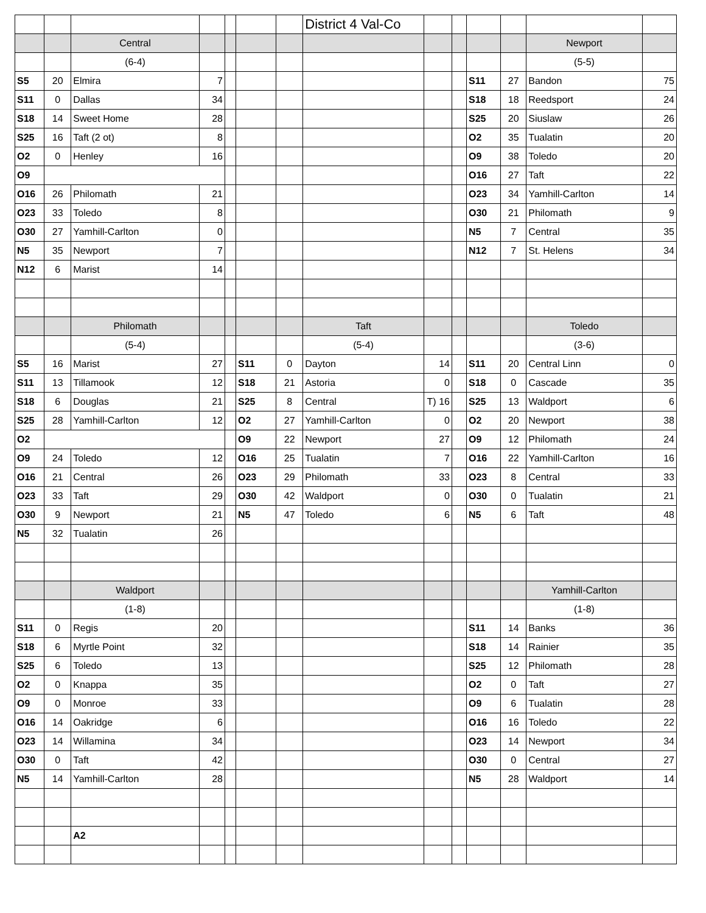| | | | | | | | District 4 Val-Co | | | | | | |
| | | Central | | | | | | | | | | Newport | |
| | | (6-4) | | | | | | | | | | (5-5) | |
| S5 | 20 | Elmira | 7 | | | | | | | S11 | 27 | Bandon | 75 |
| S11 | 0 | Dallas | 34 | | | | | | | S18 | 18 | Reedsport | 24 |
| S18 | 14 | Sweet Home | 28 | | | | | | | S25 | 20 | Siuslaw | 26 |
| S25 | 16 | Taft (2 ot) | 8 | | | | | | | O2 | 35 | Tualatin | 20 |
| O2 | 0 | Henley | 16 | | | | | | | O9 | 38 | Toledo | 20 |
| O9 | | | | | | | | | | O16 | 27 | Taft | 22 |
| O16 | 26 | Philomath | 21 | | | | | | | O23 | 34 | Yamhill-Carlton | 14 |
| O23 | 33 | Toledo | 8 | | | | | | | O30 | 21 | Philomath | 9 |
| O30 | 27 | Yamhill-Carlton | 0 | | | | | | | N5 | 7 | Central | 35 |
| N5 | 35 | Newport | 7 | | | | | | | N12 | 7 | St. Helens | 34 |
| N12 | 6 | Marist | 14 | | | | | | | | | | |
| | | Philomath | | | | | Taft | | | | | Toledo | |
| | | (5-4) | | | | | (5-4) | | | | | (3-6) | |
| S5 | 16 | Marist | 27 | | S11 | 0 | Dayton | 14 | | S11 | 20 | Central Linn | 0 |
| S11 | 13 | Tillamook | 12 | | S18 | 21 | Astoria | 0 | | S18 | 0 | Cascade | 35 |
| S18 | 6 | Douglas | 21 | | S25 | 8 | Central | T) 16 | | S25 | 13 | Waldport | 6 |
| S25 | 28 | Yamhill-Carlton | 12 | | O2 | 27 | Yamhill-Carlton | 0 | | O2 | 20 | Newport | 38 |
| O2 | | | | | O9 | 22 | Newport | 27 | | O9 | 12 | Philomath | 24 |
| O9 | 24 | Toledo | 12 | | O16 | 25 | Tualatin | 7 | | O16 | 22 | Yamhill-Carlton | 16 |
| O16 | 21 | Central | 26 | | O23 | 29 | Philomath | 33 | | O23 | 8 | Central | 33 |
| O23 | 33 | Taft | 29 | | O30 | 42 | Waldport | 0 | | O30 | 0 | Tualatin | 21 |
| O30 | 9 | Newport | 21 | | N5 | 47 | Toledo | 6 | | N5 | 6 | Taft | 48 |
| N5 | 32 | Tualatin | 26 | | | | | | | | | | |
| | | Waldport | | | | | | | | | | Yamhill-Carlton | |
| | | (1-8) | | | | | | | | | | (1-8) | |
| S11 | 0 | Regis | 20 | | | | | | | S11 | 14 | Banks | 36 |
| S18 | 6 | Myrtle Point | 32 | | | | | | | S18 | 14 | Rainier | 35 |
| S25 | 6 | Toledo | 13 | | | | | | | S25 | 12 | Philomath | 28 |
| O2 | 0 | Knappa | 35 | | | | | | | O2 | 0 | Taft | 27 |
| O9 | 0 | Monroe | 33 | | | | | | | O9 | 6 | Tualatin | 28 |
| O16 | 14 | Oakridge | 6 | | | | | | | O16 | 16 | Toledo | 22 |
| O23 | 14 | Willamina | 34 | | | | | | | O23 | 14 | Newport | 34 |
| O30 | 0 | Taft | 42 | | | | | | | O30 | 0 | Central | 27 |
| N5 | 14 | Yamhill-Carlton | 28 | | | | | | | N5 | 28 | Waldport | 14 |
| | | A2 | | | | | | | | | | | |